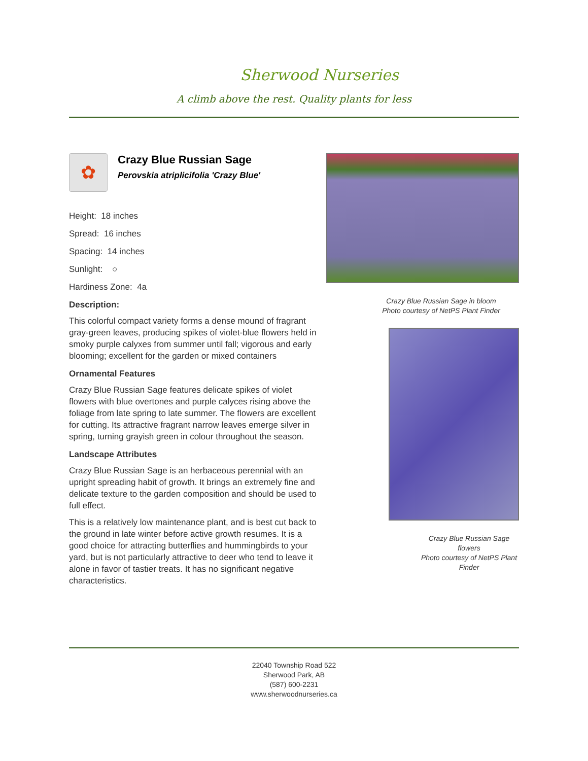Sherwood Nurseries
A climb above the rest. Quality plants for less
✿
Crazy Blue Russian Sage
Perovskia atriplicifolia 'Crazy Blue'
Height: 18 inches
Spread: 16 inches
Spacing: 14 inches
Sunlight: ○
Hardiness Zone: 4a
Description:
This colorful compact variety forms a dense mound of fragrant gray-green leaves, producing spikes of violet-blue flowers held in smoky purple calyxes from summer until fall; vigorous and early blooming; excellent for the garden or mixed containers
Ornamental Features
Crazy Blue Russian Sage features delicate spikes of violet flowers with blue overtones and purple calyces rising above the foliage from late spring to late summer. The flowers are excellent for cutting. Its attractive fragrant narrow leaves emerge silver in spring, turning grayish green in colour throughout the season.
Landscape Attributes
Crazy Blue Russian Sage is an herbaceous perennial with an upright spreading habit of growth. It brings an extremely fine and delicate texture to the garden composition and should be used to full effect.
This is a relatively low maintenance plant, and is best cut back to the ground in late winter before active growth resumes. It is a good choice for attracting butterflies and hummingbirds to your yard, but is not particularly attractive to deer who tend to leave it alone in favor of tastier treats. It has no significant negative characteristics.
Crazy Blue Russian Sage in bloom
Photo courtesy of NetPS Plant Finder
Crazy Blue Russian Sage flowers
Photo courtesy of NetPS Plant Finder
22040 Township Road 522
Sherwood Park, AB
(587) 600-2231
www.sherwoodnurseries.ca